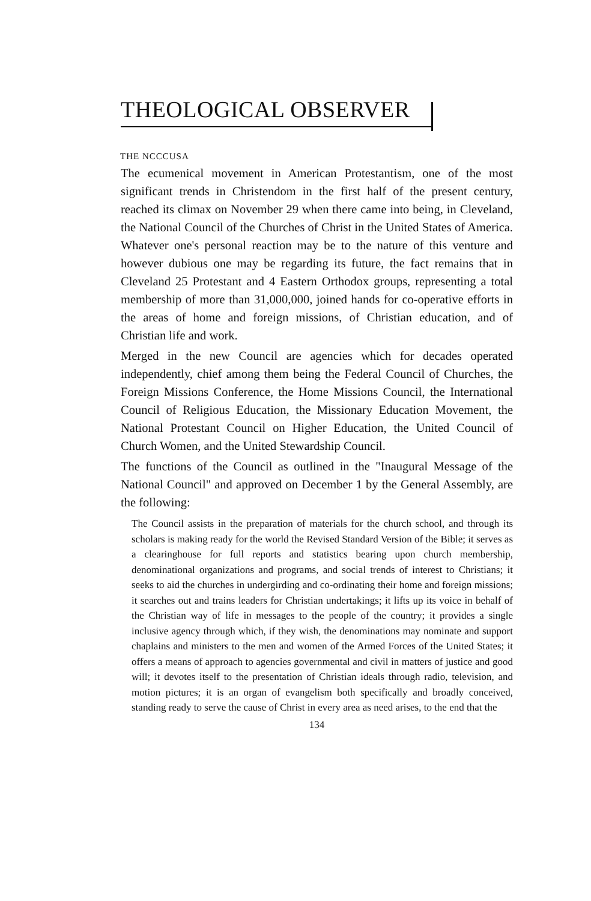THEOLOGICAL OBSERVER
THE NCCCUSA
The ecumenical movement in American Protestantism, one of the most significant trends in Christendom in the first half of the present century, reached its climax on November 29 when there came into being, in Cleveland, the National Council of the Churches of Christ in the United States of America. Whatever one's personal reaction may be to the nature of this venture and however dubious one may be regarding its future, the fact remains that in Cleveland 25 Protestant and 4 Eastern Orthodox groups, representing a total membership of more than 31,000,000, joined hands for co-operative efforts in the areas of home and foreign missions, of Christian education, and of Christian life and work.
Merged in the new Council are agencies which for decades operated independently, chief among them being the Federal Council of Churches, the Foreign Missions Conference, the Home Missions Council, the International Council of Religious Education, the Missionary Education Movement, the National Protestant Council on Higher Education, the United Council of Church Women, and the United Stewardship Council.
The functions of the Council as outlined in the "Inaugural Message of the National Council" and approved on December 1 by the General Assembly, are the following:
The Council assists in the preparation of materials for the church school, and through its scholars is making ready for the world the Revised Standard Version of the Bible; it serves as a clearinghouse for full reports and statistics bearing upon church membership, denominational organizations and programs, and social trends of interest to Christians; it seeks to aid the churches in undergirding and co-ordinating their home and foreign missions; it searches out and trains leaders for Christian undertakings; it lifts up its voice in behalf of the Christian way of life in messages to the people of the country; it provides a single inclusive agency through which, if they wish, the denominations may nominate and support chaplains and ministers to the men and women of the Armed Forces of the United States; it offers a means of approach to agencies governmental and civil in matters of justice and good will; it devotes itself to the presentation of Christian ideals through radio, television, and motion pictures; it is an organ of evangelism both specifically and broadly conceived, standing ready to serve the cause of Christ in every area as need arises, to the end that the
134